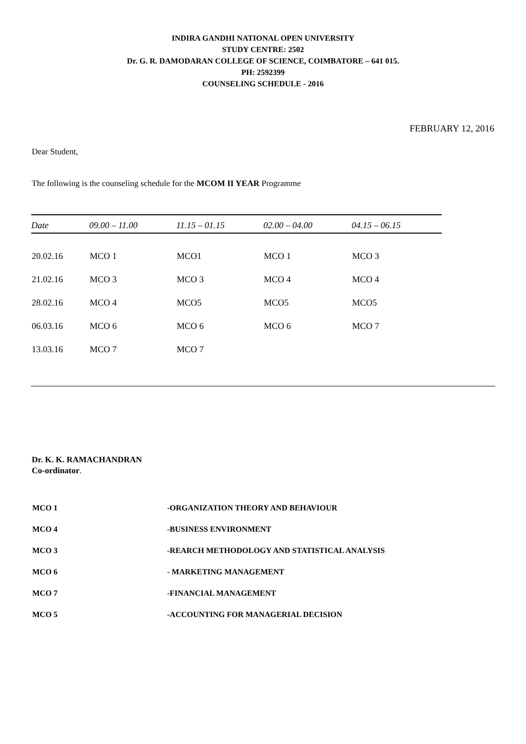INDIRA GANDHI NATIONAL OPEN UNIVERSITY
STUDY CENTRE: 2502
Dr. G. R. DAMODARAN COLLEGE OF SCIENCE, COIMBATORE – 641 015.
PH: 2592399
COUNSELING SCHEDULE - 2016
FEBRUARY 12, 2016
Dear Student,
The following is the counseling schedule for the MCOM II YEAR Programme
| Date | 09.00 – 11.00 | 11.15 – 01.15 | 02.00 – 04.00 | 04.15 – 06.15 | |
| --- | --- | --- | --- | --- | --- |
| 20.02.16 | MCO 1 | MCO1 | MCO 1 | MCO 3 | |
| 21.02.16 | MCO 3 | MCO 3 | MCO 4 | MCO 4 | |
| 28.02.16 | MCO 4 | MCO5 | MCO5 | MCO5 | |
| 06.03.16 | MCO 6 | MCO 6 | MCO 6 | MCO 7 | |
| 13.03.16 | MCO 7 | MCO 7 | | | |
Dr. K. K. RAMACHANDRAN
Co-ordinator.
| MCO 1 | -ORGANIZATION THEORY AND BEHAVIOUR |
| MCO 4 | -BUSINESS ENVIRONMENT |
| MCO 3 | -REARCH METHODOLOGY AND STATISTICAL ANALYSIS |
| MCO 6 | - MARKETING MANAGEMENT |
| MCO 7 | -FINANCIAL MANAGEMENT |
| MCO 5 | -ACCOUNTING FOR MANAGERIAL DECISION |